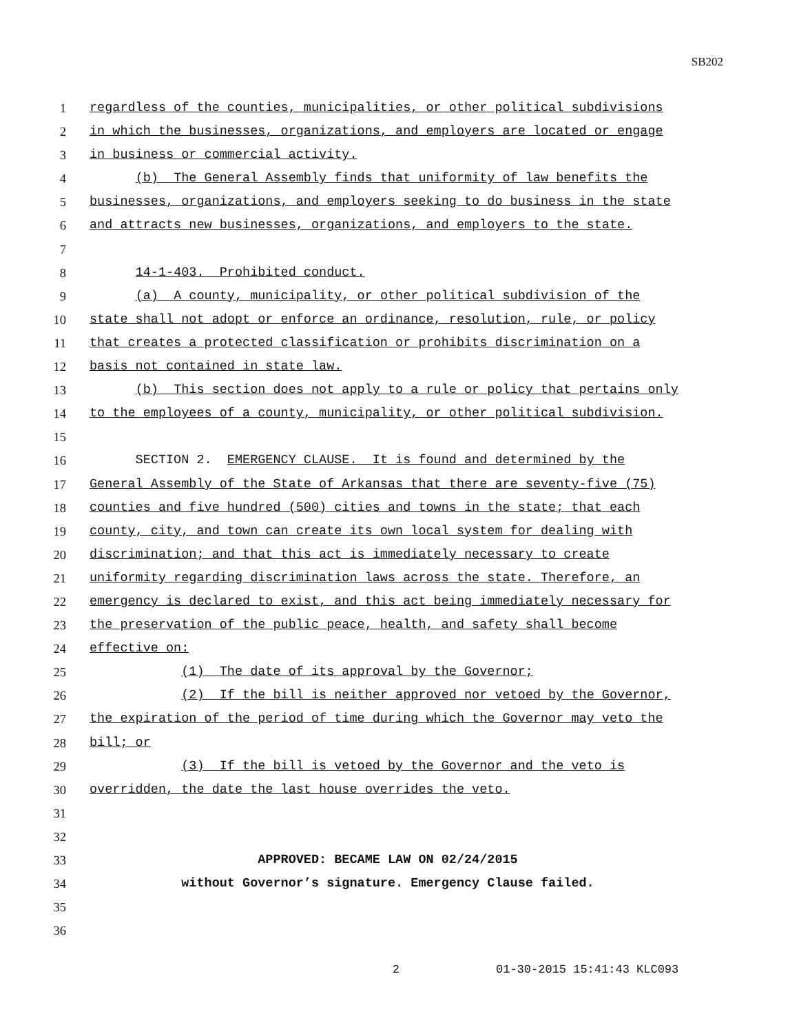SB202
1 regardless of the counties, municipalities, or other political subdivisions
2 in which the businesses, organizations, and employers are located or engage
3 in business or commercial activity.
4 (b) The General Assembly finds that uniformity of law benefits the
5 businesses, organizations, and employers seeking to do business in the state
6 and attracts new businesses, organizations, and employers to the state.
7
8 14-1-403. Prohibited conduct.
9 (a) A county, municipality, or other political subdivision of the
10 state shall not adopt or enforce an ordinance, resolution, rule, or policy
11 that creates a protected classification or prohibits discrimination on a
12 basis not contained in state law.
13 (b) This section does not apply to a rule or policy that pertains only
14 to the employees of a county, municipality, or other political subdivision.
15
16 SECTION 2. EMERGENCY CLAUSE. It is found and determined by the
17 General Assembly of the State of Arkansas that there are seventy-five (75)
18 counties and five hundred (500) cities and towns in the state; that each
19 county, city, and town can create its own local system for dealing with
20 discrimination; and that this act is immediately necessary to create
21 uniformity regarding discrimination laws across the state. Therefore, an
22 emergency is declared to exist, and this act being immediately necessary for
23 the preservation of the public peace, health, and safety shall become
24 effective on:
25 (1) The date of its approval by the Governor;
26 (2) If the bill is neither approved nor vetoed by the Governor,
27 the expiration of the period of time during which the Governor may veto the
28 bill; or
29 (3) If the bill is vetoed by the Governor and the veto is
30 overridden, the date the last house overrides the veto.
31
32
33 APPROVED: BECAME LAW ON 02/24/2015
34 without Governor’s signature. Emergency Clause failed.
35
36
2 01-30-2015 15:41:43 KLC093